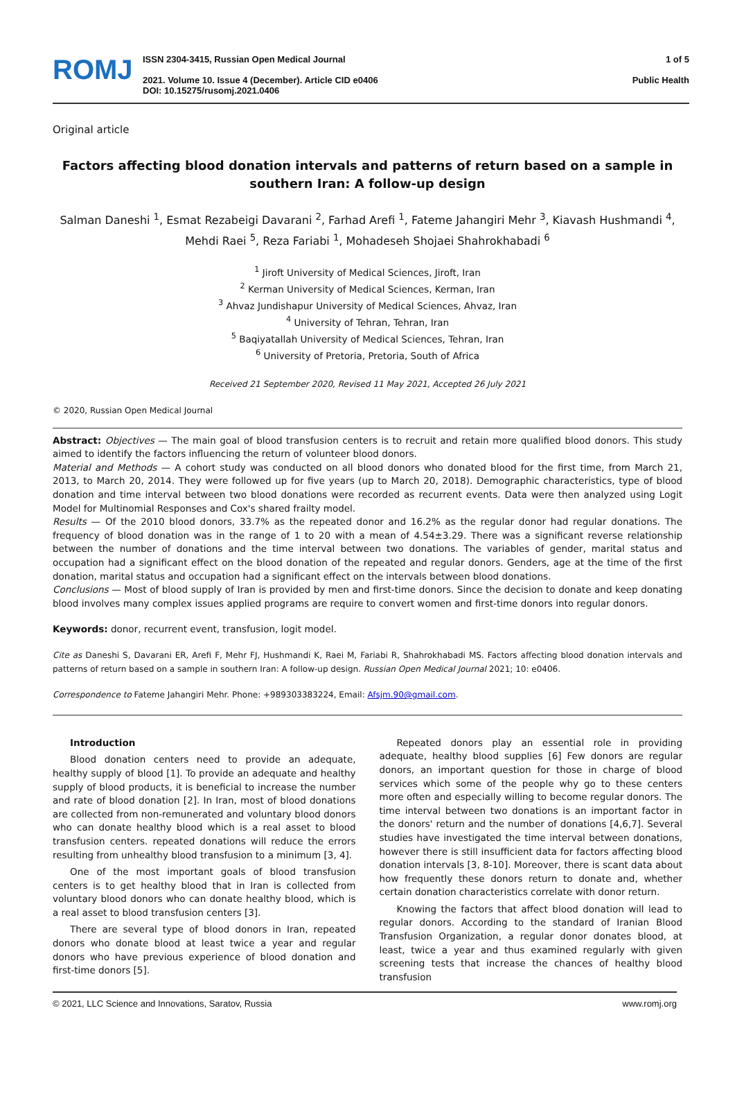ROMJ
ISSN 2304-3415, Russian Open Medical Journal
2021. Volume 10. Issue 4 (December). Article CID e0406
DOI: 10.15275/rusomj.2021.0406
1 of 5
Public Health
Original article
Factors affecting blood donation intervals and patterns of return based on a sample in southern Iran: A follow-up design
Salman Daneshi <sup>1</sup>, Esmat Rezabeigi Davarani <sup>2</sup>, Farhad Arefi <sup>1</sup>, Fateme Jahangiri Mehr <sup>3</sup>, Kiavash Hushmandi <sup>4</sup>, Mehdi Raei <sup>5</sup>, Reza Fariabi <sup>1</sup>, Mohadeseh Shojaei Shahrokhabadi <sup>6</sup>
<sup>1</sup> Jiroft University of Medical Sciences, Jiroft, Iran
<sup>2</sup> Kerman University of Medical Sciences, Kerman, Iran
<sup>3</sup> Ahvaz Jundishapur University of Medical Sciences, Ahvaz, Iran
<sup>4</sup> University of Tehran, Tehran, Iran
<sup>5</sup> Baqiyatallah University of Medical Sciences, Tehran, Iran
<sup>6</sup> University of Pretoria, Pretoria, South of Africa
Received 21 September 2020, Revised 11 May 2021, Accepted 26 July 2021
© 2020, Russian Open Medical Journal
Abstract: Objectives — The main goal of blood transfusion centers is to recruit and retain more qualified blood donors. This study aimed to identify the factors influencing the return of volunteer blood donors.
Material and Methods — A cohort study was conducted on all blood donors who donated blood for the first time, from March 21, 2013, to March 20, 2014. They were followed up for five years (up to March 20, 2018). Demographic characteristics, type of blood donation and time interval between two blood donations were recorded as recurrent events. Data were then analyzed using Logit Model for Multinomial Responses and Cox's shared frailty model.
Results — Of the 2010 blood donors, 33.7% as the repeated donor and 16.2% as the regular donor had regular donations. The frequency of blood donation was in the range of 1 to 20 with a mean of 4.54±3.29. There was a significant reverse relationship between the number of donations and the time interval between two donations. The variables of gender, marital status and occupation had a significant effect on the blood donation of the repeated and regular donors. Genders, age at the time of the first donation, marital status and occupation had a significant effect on the intervals between blood donations.
Conclusions — Most of blood supply of Iran is provided by men and first-time donors. Since the decision to donate and keep donating blood involves many complex issues applied programs are require to convert women and first-time donors into regular donors.
Keywords: donor, recurrent event, transfusion, logit model.
Cite as Daneshi S, Davarani ER, Arefi F, Mehr FJ, Hushmandi K, Raei M, Fariabi R, Shahrokhabadi MS. Factors affecting blood donation intervals and patterns of return based on a sample in southern Iran: A follow-up design. Russian Open Medical Journal 2021; 10: e0406.
Correspondence to Fateme Jahangiri Mehr. Phone: +989303383224, Email: Afsjm.90@gmail.com.
Introduction
Blood donation centers need to provide an adequate, healthy supply of blood [1]. To provide an adequate and healthy supply of blood products, it is beneficial to increase the number and rate of blood donation [2]. In Iran, most of blood donations are collected from non-remunerated and voluntary blood donors who can donate healthy blood which is a real asset to blood transfusion centers. repeated donations will reduce the errors resulting from unhealthy blood transfusion to a minimum [3, 4].
One of the most important goals of blood transfusion centers is to get healthy blood that in Iran is collected from voluntary blood donors who can donate healthy blood, which is a real asset to blood transfusion centers [3].
There are several type of blood donors in Iran, repeated donors who donate blood at least twice a year and regular donors who have previous experience of blood donation and first-time donors [5].
Repeated donors play an essential role in providing adequate, healthy blood supplies [6] Few donors are regular donors, an important question for those in charge of blood services which some of the people why go to these centers more often and especially willing to become regular donors. The time interval between two donations is an important factor in the donors' return and the number of donations [4,6,7]. Several studies have investigated the time interval between donations, however there is still insufficient data for factors affecting blood donation intervals [3, 8-10]. Moreover, there is scant data about how frequently these donors return to donate and, whether certain donation characteristics correlate with donor return.
Knowing the factors that affect blood donation will lead to regular donors. According to the standard of Iranian Blood Transfusion Organization, a regular donor donates blood, at least, twice a year and thus examined regularly with given screening tests that increase the chances of healthy blood transfusion
© 2021, LLC Science and Innovations, Saratov, Russia www.romj.org